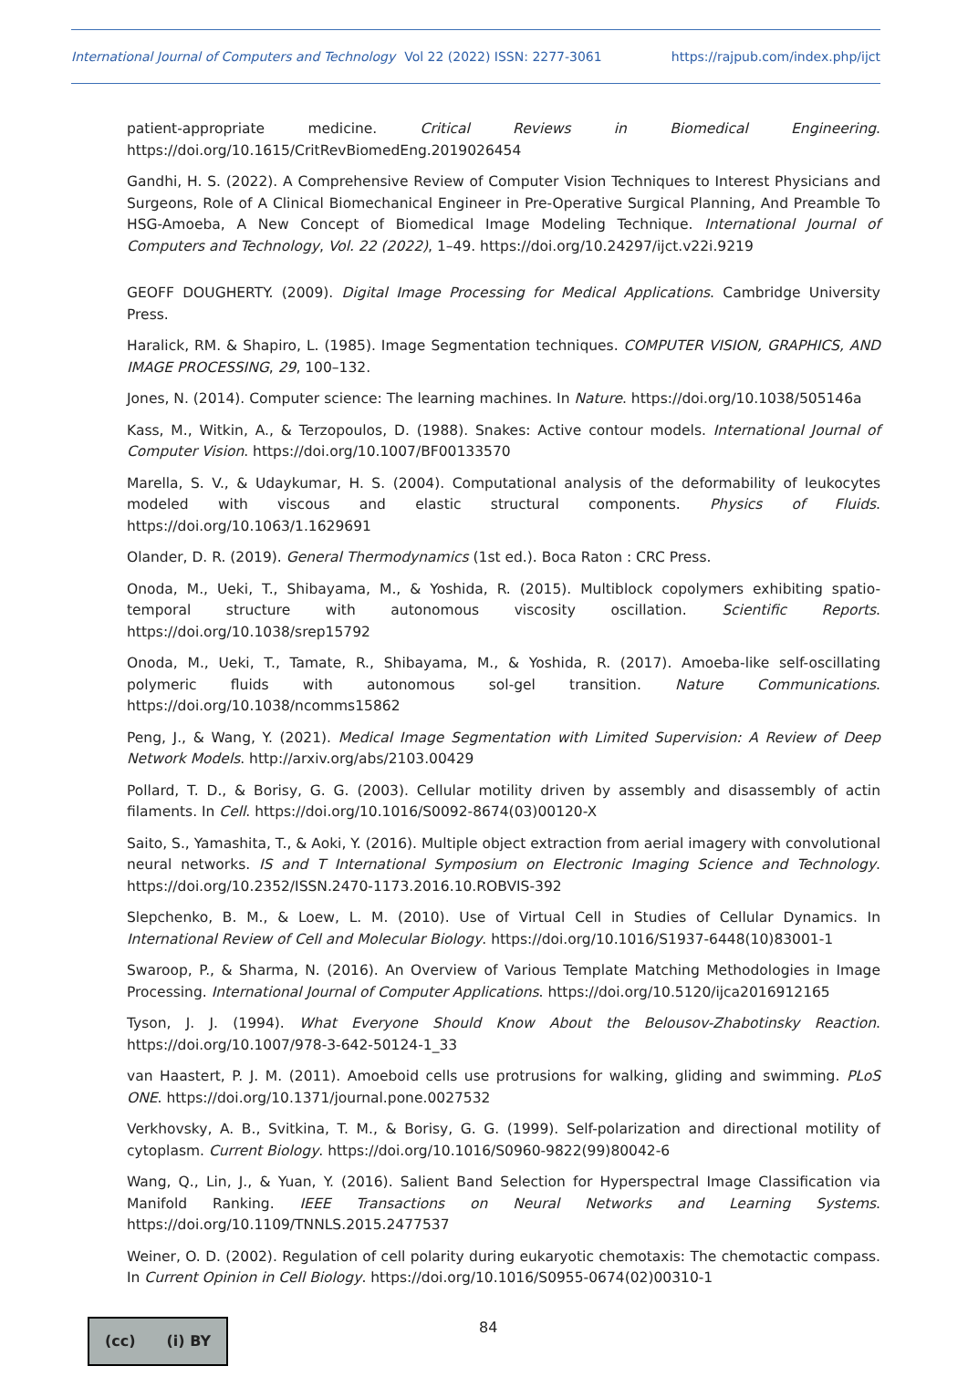International Journal of Computers and Technology Vol 22 (2022) ISSN: 2277-3061 https://rajpub.com/index.php/ijct
patient-appropriate medicine. Critical Reviews in Biomedical Engineering. https://doi.org/10.1615/CritRevBiomedEng.2019026454
Gandhi, H. S. (2022). A Comprehensive Review of Computer Vision Techniques to Interest Physicians and Surgeons, Role of A Clinical Biomechanical Engineer in Pre-Operative Surgical Planning, And Preamble To HSG-Amoeba, A New Concept of Biomedical Image Modeling Technique. International Journal of Computers and Technology, Vol. 22 (2022), 1–49. https://doi.org/10.24297/ijct.v22i.9219
GEOFF DOUGHERTY. (2009). Digital Image Processing for Medical Applications. Cambridge University Press.
Haralick, RM. & Shapiro, L. (1985). Image Segmentation techniques. COMPUTER VISION, GRAPHICS, AND IMAGE PROCESSING, 29, 100–132.
Jones, N. (2014). Computer science: The learning machines. In Nature. https://doi.org/10.1038/505146a
Kass, M., Witkin, A., & Terzopoulos, D. (1988). Snakes: Active contour models. International Journal of Computer Vision. https://doi.org/10.1007/BF00133570
Marella, S. V., & Udaykumar, H. S. (2004). Computational analysis of the deformability of leukocytes modeled with viscous and elastic structural components. Physics of Fluids. https://doi.org/10.1063/1.1629691
Olander, D. R. (2019). General Thermodynamics (1st ed.). Boca Raton : CRC Press.
Onoda, M., Ueki, T., Shibayama, M., & Yoshida, R. (2015). Multiblock copolymers exhibiting spatio-temporal structure with autonomous viscosity oscillation. Scientific Reports. https://doi.org/10.1038/srep15792
Onoda, M., Ueki, T., Tamate, R., Shibayama, M., & Yoshida, R. (2017). Amoeba-like self-oscillating polymeric fluids with autonomous sol-gel transition. Nature Communications. https://doi.org/10.1038/ncomms15862
Peng, J., & Wang, Y. (2021). Medical Image Segmentation with Limited Supervision: A Review of Deep Network Models. http://arxiv.org/abs/2103.00429
Pollard, T. D., & Borisy, G. G. (2003). Cellular motility driven by assembly and disassembly of actin filaments. In Cell. https://doi.org/10.1016/S0092-8674(03)00120-X
Saito, S., Yamashita, T., & Aoki, Y. (2016). Multiple object extraction from aerial imagery with convolutional neural networks. IS and T International Symposium on Electronic Imaging Science and Technology. https://doi.org/10.2352/ISSN.2470-1173.2016.10.ROBVIS-392
Slepchenko, B. M., & Loew, L. M. (2010). Use of Virtual Cell in Studies of Cellular Dynamics. In International Review of Cell and Molecular Biology. https://doi.org/10.1016/S1937-6448(10)83001-1
Swaroop, P., & Sharma, N. (2016). An Overview of Various Template Matching Methodologies in Image Processing. International Journal of Computer Applications. https://doi.org/10.5120/ijca2016912165
Tyson, J. J. (1994). What Everyone Should Know About the Belousov-Zhabotinsky Reaction. https://doi.org/10.1007/978-3-642-50124-1_33
van Haastert, P. J. M. (2011). Amoeboid cells use protrusions for walking, gliding and swimming. PLoS ONE. https://doi.org/10.1371/journal.pone.0027532
Verkhovsky, A. B., Svitkina, T. M., & Borisy, G. G. (1999). Self-polarization and directional motility of cytoplasm. Current Biology. https://doi.org/10.1016/S0960-9822(99)80042-6
Wang, Q., Lin, J., & Yuan, Y. (2016). Salient Band Selection for Hyperspectral Image Classification via Manifold Ranking. IEEE Transactions on Neural Networks and Learning Systems. https://doi.org/10.1109/TNNLS.2015.2477537
Weiner, O. D. (2002). Regulation of cell polarity during eukaryotic chemotaxis: The chemotactic compass. In Current Opinion in Cell Biology. https://doi.org/10.1016/S0955-0674(02)00310-1
(cc) (i) BY
84